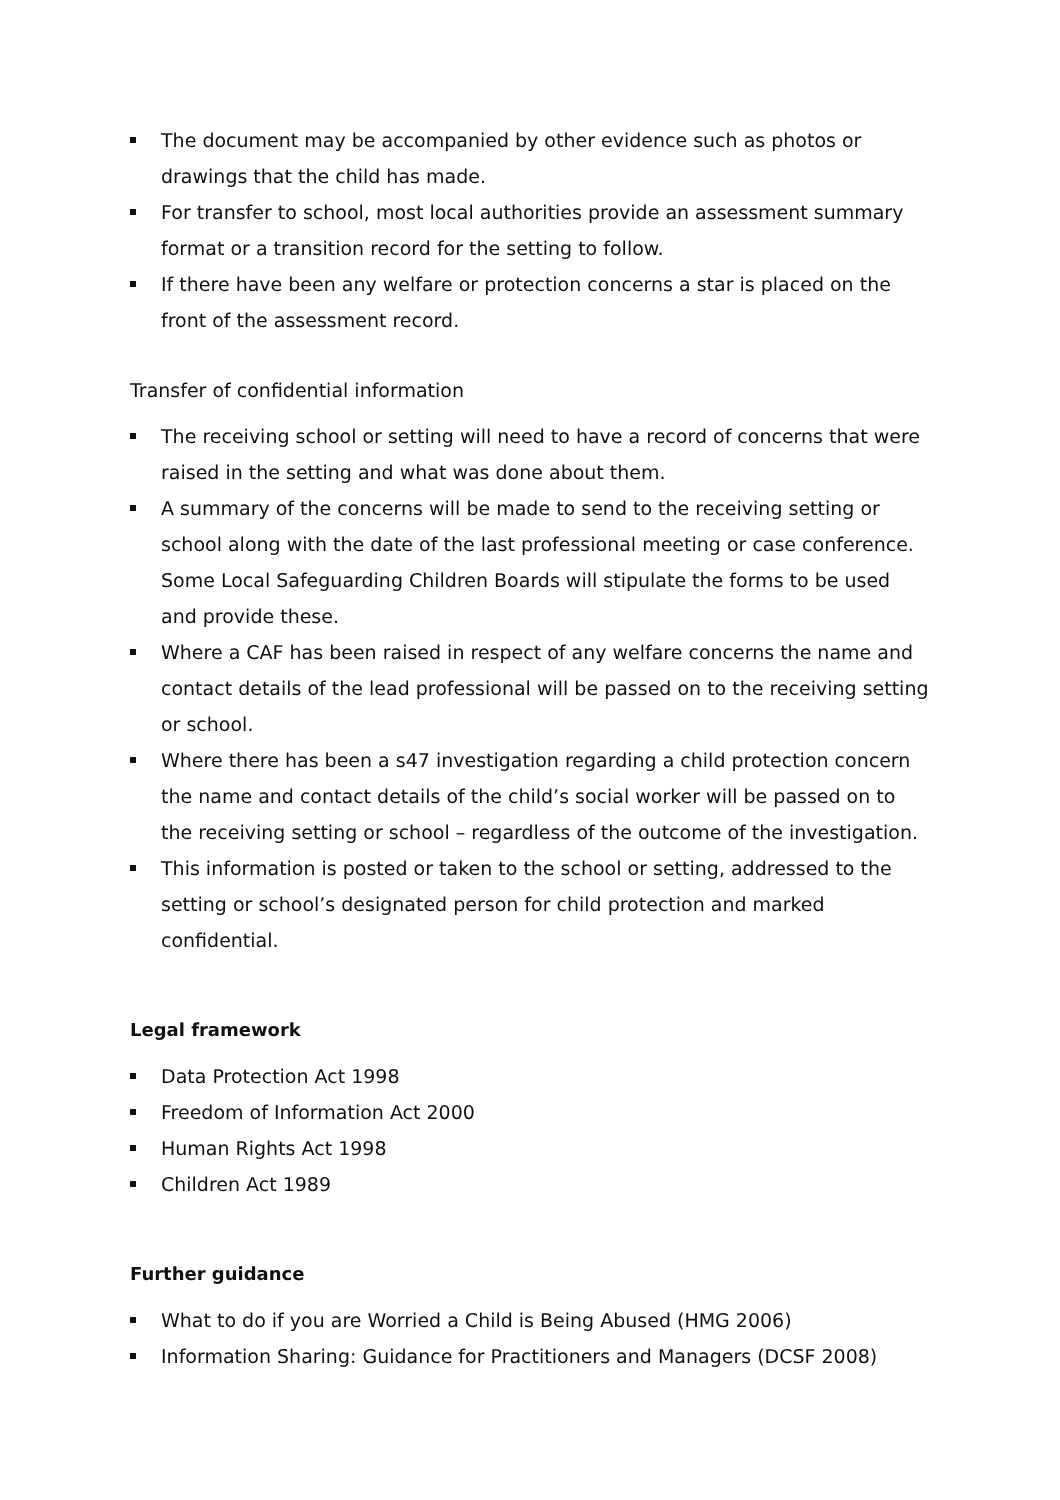The document may be accompanied by other evidence such as photos or drawings that the child has made.
For transfer to school, most local authorities provide an assessment summary format or a transition record for the setting to follow.
If there have been any welfare or protection concerns a star is placed on the front of the assessment record.
Transfer of confidential information
The receiving school or setting will need to have a record of concerns that were raised in the setting and what was done about them.
A summary of the concerns will be made to send to the receiving setting or school along with the date of the last professional meeting or case conference. Some Local Safeguarding Children Boards will stipulate the forms to be used and provide these.
Where a CAF has been raised in respect of any welfare concerns the name and contact details of the lead professional will be passed on to the receiving setting or school.
Where there has been a s47 investigation regarding a child protection concern the name and contact details of the child’s social worker will be passed on to the receiving setting or school – regardless of the outcome of the investigation.
This information is posted or taken to the school or setting, addressed to the setting or school’s designated person for child protection and marked confidential.
Legal framework
Data Protection Act 1998
Freedom of Information Act 2000
Human Rights Act 1998
Children Act 1989
Further guidance
What to do if you are Worried a Child is Being Abused (HMG 2006)
Information Sharing: Guidance for Practitioners and Managers (DCSF 2008)